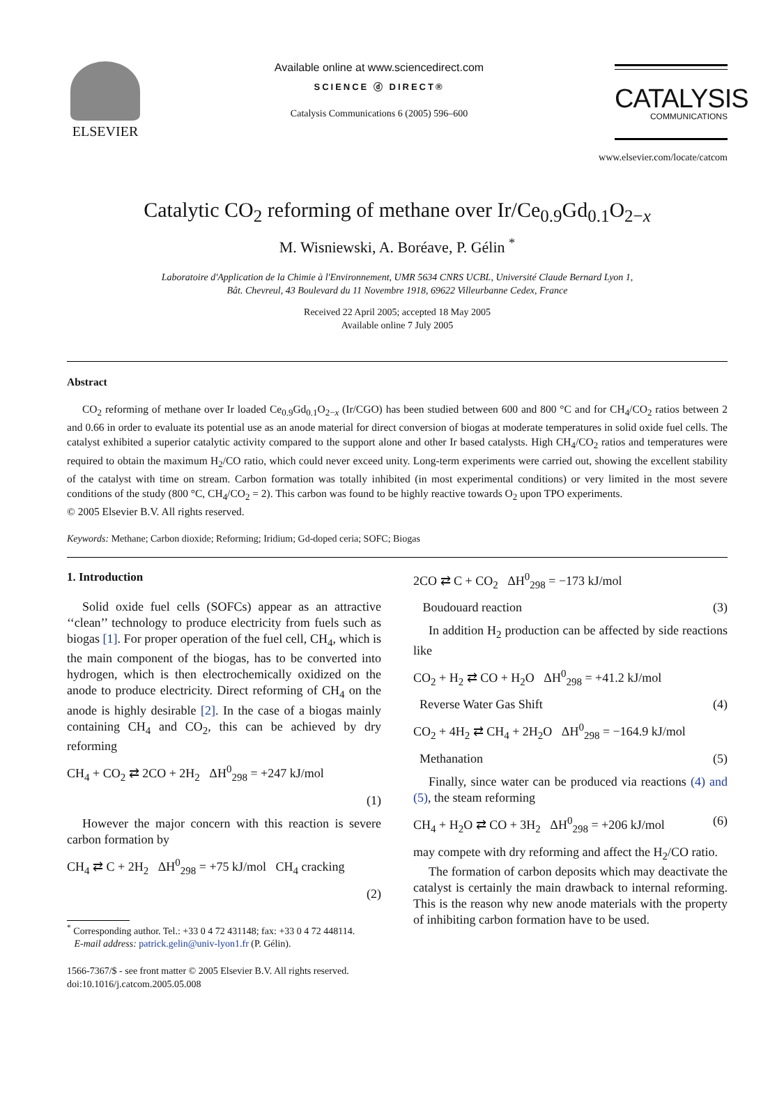ELSEVIER
Available online at www.sciencedirect.com
SCIENCE ⓓ DIRECT®
Catalysis Communications 6 (2005) 596–600
CATALYSIS
COMMUNICATIONS
www.elsevier.com/locate/catcom
Catalytic CO<sub>2</sub> reforming of methane over Ir/Ce<sub>0.9</sub>Gd<sub>0.1</sub>O<sub>2−x</sub>
M. Wisniewski, A. Boréave, P. Gélin <sup>*</sup>
Laboratoire d'Application de la Chimie à l'Environnement, UMR 5634 CNRS UCBL, Université Claude Bernard Lyon 1,
Bât. Chevreul, 43 Boulevard du 11 Novembre 1918, 69622 Villeurbanne Cedex, France
Received 22 April 2005; accepted 18 May 2005
Available online 7 July 2005
Abstract
CO<sub>2</sub> reforming of methane over Ir loaded Ce<sub>0.9</sub>Gd<sub>0.1</sub>O<sub>2−x</sub> (Ir/CGO) has been studied between 600 and 800 °C and for CH<sub>4</sub>/CO<sub>2</sub> ratios between 2 and 0.66 in order to evaluate its potential use as an anode material for direct conversion of biogas at moderate temperatures in solid oxide fuel cells. The catalyst exhibited a superior catalytic activity compared to the support alone and other Ir based catalysts. High CH<sub>4</sub>/CO<sub>2</sub> ratios and temperatures were required to obtain the maximum H<sub>2</sub>/CO ratio, which could never exceed unity. Long-term experiments were carried out, showing the excellent stability of the catalyst with time on stream. Carbon formation was totally inhibited (in most experimental conditions) or very limited in the most severe conditions of the study (800 °C, CH<sub>4</sub>/CO<sub>2</sub> = 2). This carbon was found to be highly reactive towards O<sub>2</sub> upon TPO experiments.
© 2005 Elsevier B.V. All rights reserved.
Keywords: Methane; Carbon dioxide; Reforming; Iridium; Gd-doped ceria; SOFC; Biogas
1. Introduction
Solid oxide fuel cells (SOFCs) appear as an attractive ‘‘clean’’ technology to produce electricity from fuels such as biogas [1]. For proper operation of the fuel cell, CH<sub>4</sub>, which is the main component of the biogas, has to be converted into hydrogen, which is then electrochemically oxidized on the anode to produce electricity. Direct reforming of CH<sub>4</sub> on the anode is highly desirable [2]. In the case of a biogas mainly containing CH<sub>4</sub> and CO<sub>2</sub>, this can be achieved by dry reforming
CH<sub>4</sub> + CO<sub>2</sub> ⇄ 2CO + 2H<sub>2</sub> ΔH<sup>0</sup><sub>298</sub> = +247 kJ/mol
(1)
However the major concern with this reaction is severe carbon formation by
CH<sub>4</sub> ⇄ C + 2H<sub>2</sub> ΔH<sup>0</sup><sub>298</sub> = +75 kJ/mol CH<sub>4</sub> cracking
(2)
<sup>*</sup> Corresponding author. Tel.: +33 0 4 72 431148; fax: +33 0 4 72 448114.
E-mail address: patrick.gelin@univ-lyon1.fr (P. Gélin).
1566-7367/$ - see front matter © 2005 Elsevier B.V. All rights reserved.
doi:10.1016/j.catcom.2005.05.008
2CO ⇄ C + CO<sub>2</sub> ΔH<sup>0</sup><sub>298</sub> = −173 kJ/mol
Boudouard reaction (3)
In addition H<sub>2</sub> production can be affected by side reactions like
CO<sub>2</sub> + H<sub>2</sub> ⇄ CO + H<sub>2</sub>O ΔH<sup>0</sup><sub>298</sub> = +41.2 kJ/mol
Reverse Water Gas Shift (4)
CO<sub>2</sub> + 4H<sub>2</sub> ⇄ CH<sub>4</sub> + 2H<sub>2</sub>O ΔH<sup>0</sup><sub>298</sub> = −164.9 kJ/mol
Methanation (5)
Finally, since water can be produced via reactions (4) and (5), the steam reforming
CH<sub>4</sub> + H<sub>2</sub>O ⇄ CO + 3H<sub>2</sub> ΔH<sup>0</sup><sub>298</sub> = +206 kJ/mol (6)
may compete with dry reforming and affect the H<sub>2</sub>/CO ratio.
The formation of carbon deposits which may deactivate the catalyst is certainly the main drawback to internal reforming. This is the reason why new anode materials with the property of inhibiting carbon formation have to be used.